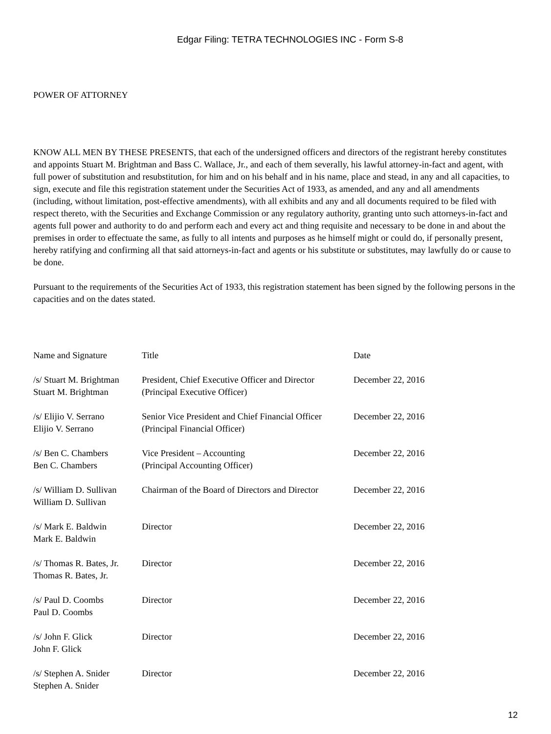Edgar Filing: TETRA TECHNOLOGIES INC - Form S-8
POWER OF ATTORNEY
KNOW ALL MEN BY THESE PRESENTS, that each of the undersigned officers and directors of the registrant hereby constitutes and appoints Stuart M. Brightman and Bass C. Wallace, Jr., and each of them severally, his lawful attorney-in-fact and agent, with full power of substitution and resubstitution, for him and on his behalf and in his name, place and stead, in any and all capacities, to sign, execute and file this registration statement under the Securities Act of 1933, as amended, and any and all amendments (including, without limitation, post-effective amendments), with all exhibits and any and all documents required to be filed with respect thereto, with the Securities and Exchange Commission or any regulatory authority, granting unto such attorneys-in-fact and agents full power and authority to do and perform each and every act and thing requisite and necessary to be done in and about the premises in order to effectuate the same, as fully to all intents and purposes as he himself might or could do, if personally present, hereby ratifying and confirming all that said attorneys-in-fact and agents or his substitute or substitutes, may lawfully do or cause to be done.
Pursuant to the requirements of the Securities Act of 1933, this registration statement has been signed by the following persons in the capacities and on the dates stated.
| Name and Signature | Title | Date |
| /s/ Stuart M. Brightman Stuart M. Brightman | President, Chief Executive Officer and Director (Principal Executive Officer) | December 22, 2016 |
| /s/ Elijio V. Serrano Elijio V. Serrano | Senior Vice President and Chief Financial Officer (Principal Financial Officer) | December 22, 2016 |
| /s/ Ben C. Chambers Ben C. Chambers | Vice President – Accounting (Principal Accounting Officer) | December 22, 2016 |
| /s/ William D. Sullivan William D. Sullivan | Chairman of the Board of Directors and Director | December 22, 2016 |
| /s/ Mark E. Baldwin Mark E. Baldwin | Director | December 22, 2016 |
| /s/ Thomas R. Bates, Jr. Thomas R. Bates, Jr. | Director | December 22, 2016 |
| /s/ Paul D. Coombs Paul D. Coombs | Director | December 22, 2016 |
| /s/ John F. Glick John F. Glick | Director | December 22, 2016 |
| /s/ Stephen A. Snider Stephen A. Snider | Director | December 22, 2016 |
12